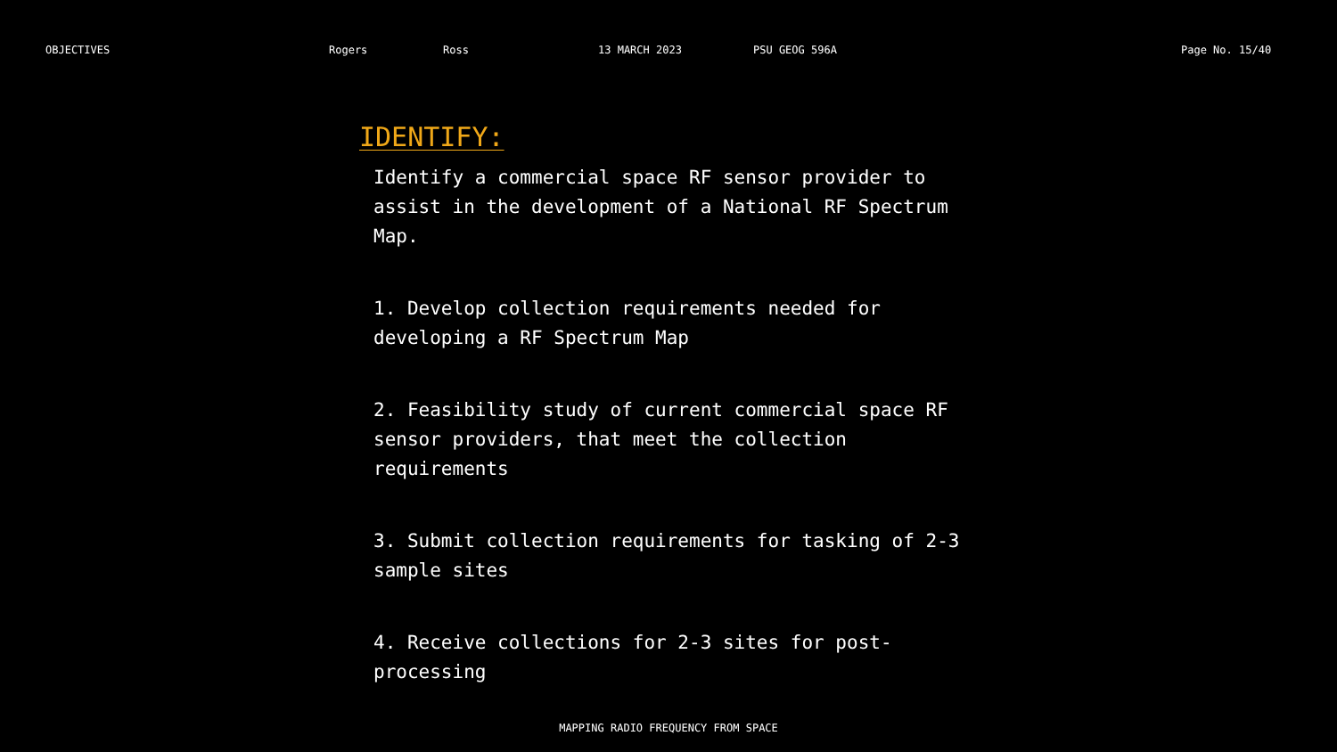OBJECTIVES Rogers Ross 13 MARCH 2023 PSU GEOG 596A Page No. 15/40
IDENTIFY:
Identify a commercial space RF sensor provider to assist in the development of a National RF Spectrum Map.
1. Develop collection requirements needed for developing a RF Spectrum Map
2. Feasibility study of current commercial space RF sensor providers, that meet the collection requirements
3. Submit collection requirements for tasking of 2-3 sample sites
4. Receive collections for 2-3 sites for post-processing
MAPPING RADIO FREQUENCY FROM SPACE